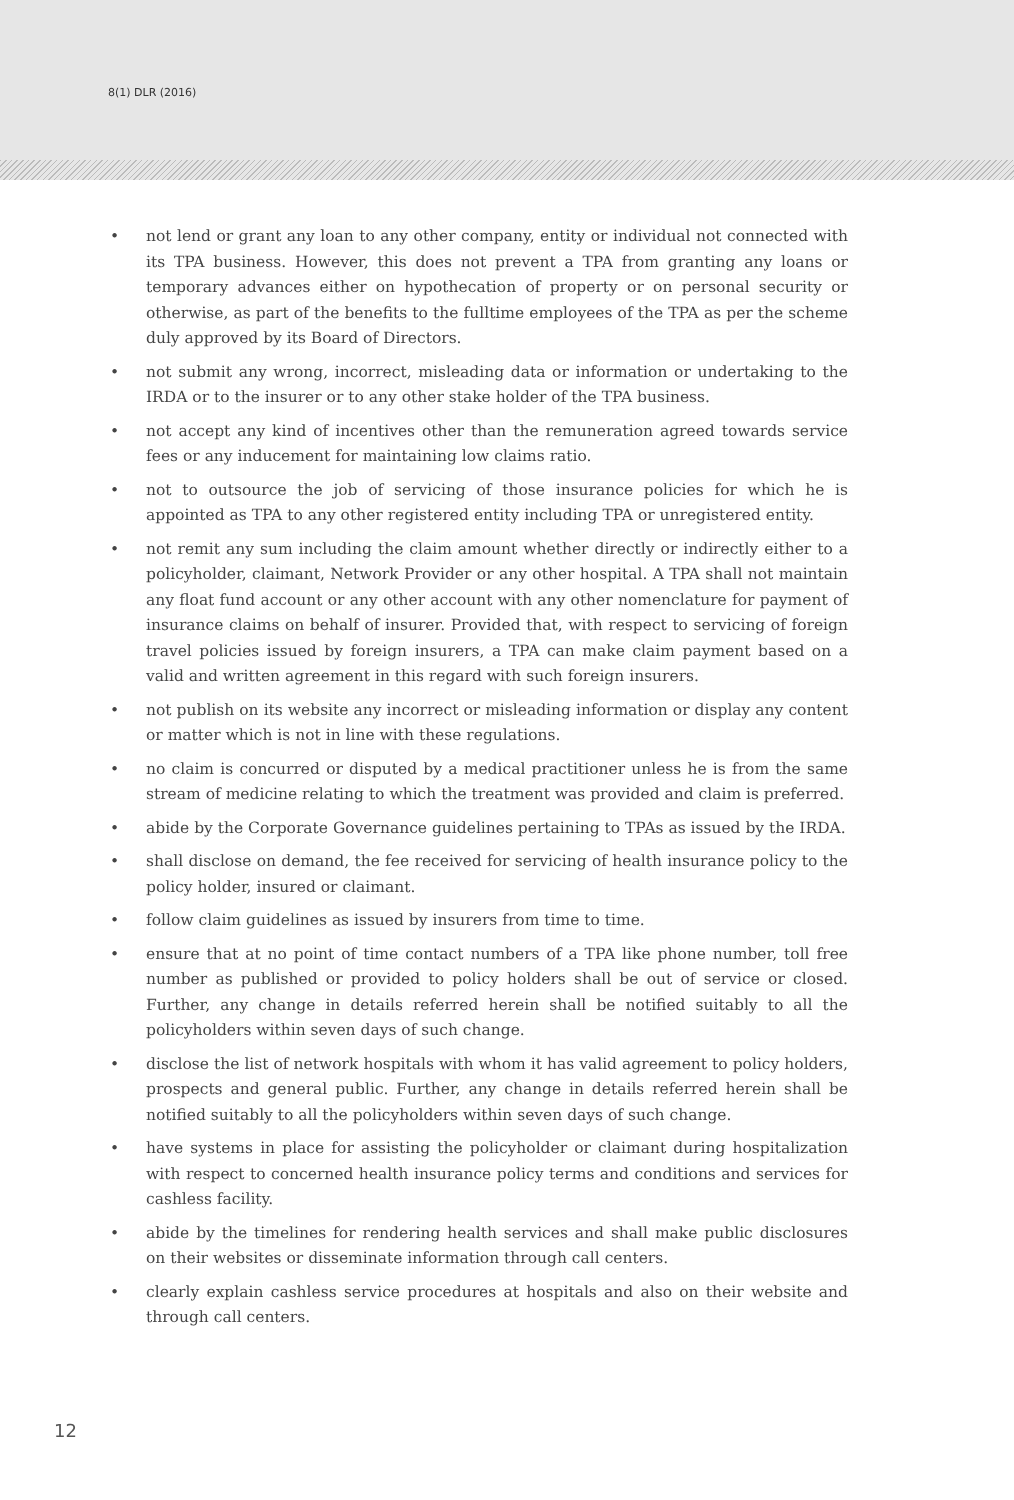8(1) DLR (2016)
• not lend or grant any loan to any other company, entity or individual not connected with its TPA business. However, this does not prevent a TPA from granting any loans or temporary advances either on hypothecation of property or on personal security or otherwise, as part of the benefits to the fulltime employees of the TPA as per the scheme duly approved by its Board of Directors.
• not submit any wrong, incorrect, misleading data or information or undertaking to the IRDA or to the insurer or to any other stake holder of the TPA business.
• not accept any kind of incentives other than the remuneration agreed towards service fees or any inducement for maintaining low claims ratio.
• not to outsource the job of servicing of those insurance policies for which he is appointed as TPA to any other registered entity including TPA or unregistered entity.
• not remit any sum including the claim amount whether directly or indirectly either to a policyholder, claimant, Network Provider or any other hospital. A TPA shall not maintain any float fund account or any other account with any other nomenclature for payment of insurance claims on behalf of insurer. Provided that, with respect to servicing of foreign travel policies issued by foreign insurers, a TPA can make claim payment based on a valid and written agreement in this regard with such foreign insurers.
• not publish on its website any incorrect or misleading information or display any content or matter which is not in line with these regulations.
• no claim is concurred or disputed by a medical practitioner unless he is from the same stream of medicine relating to which the treatment was provided and claim is preferred.
• abide by the Corporate Governance guidelines pertaining to TPAs as issued by the IRDA.
• shall disclose on demand, the fee received for servicing of health insurance policy to the policy holder, insured or claimant.
• follow claim guidelines as issued by insurers from time to time.
• ensure that at no point of time contact numbers of a TPA like phone number, toll free number as published or provided to policy holders shall be out of service or closed. Further, any change in details referred herein shall be notified suitably to all the policyholders within seven days of such change.
• disclose the list of network hospitals with whom it has valid agreement to policy holders, prospects and general public. Further, any change in details referred herein shall be notified suitably to all the policyholders within seven days of such change.
• have systems in place for assisting the policyholder or claimant during hospitalization with respect to concerned health insurance policy terms and conditions and services for cashless facility.
• abide by the timelines for rendering health services and shall make public disclosures on their websites or disseminate information through call centers.
• clearly explain cashless service procedures at hospitals and also on their website and through call centers.
12